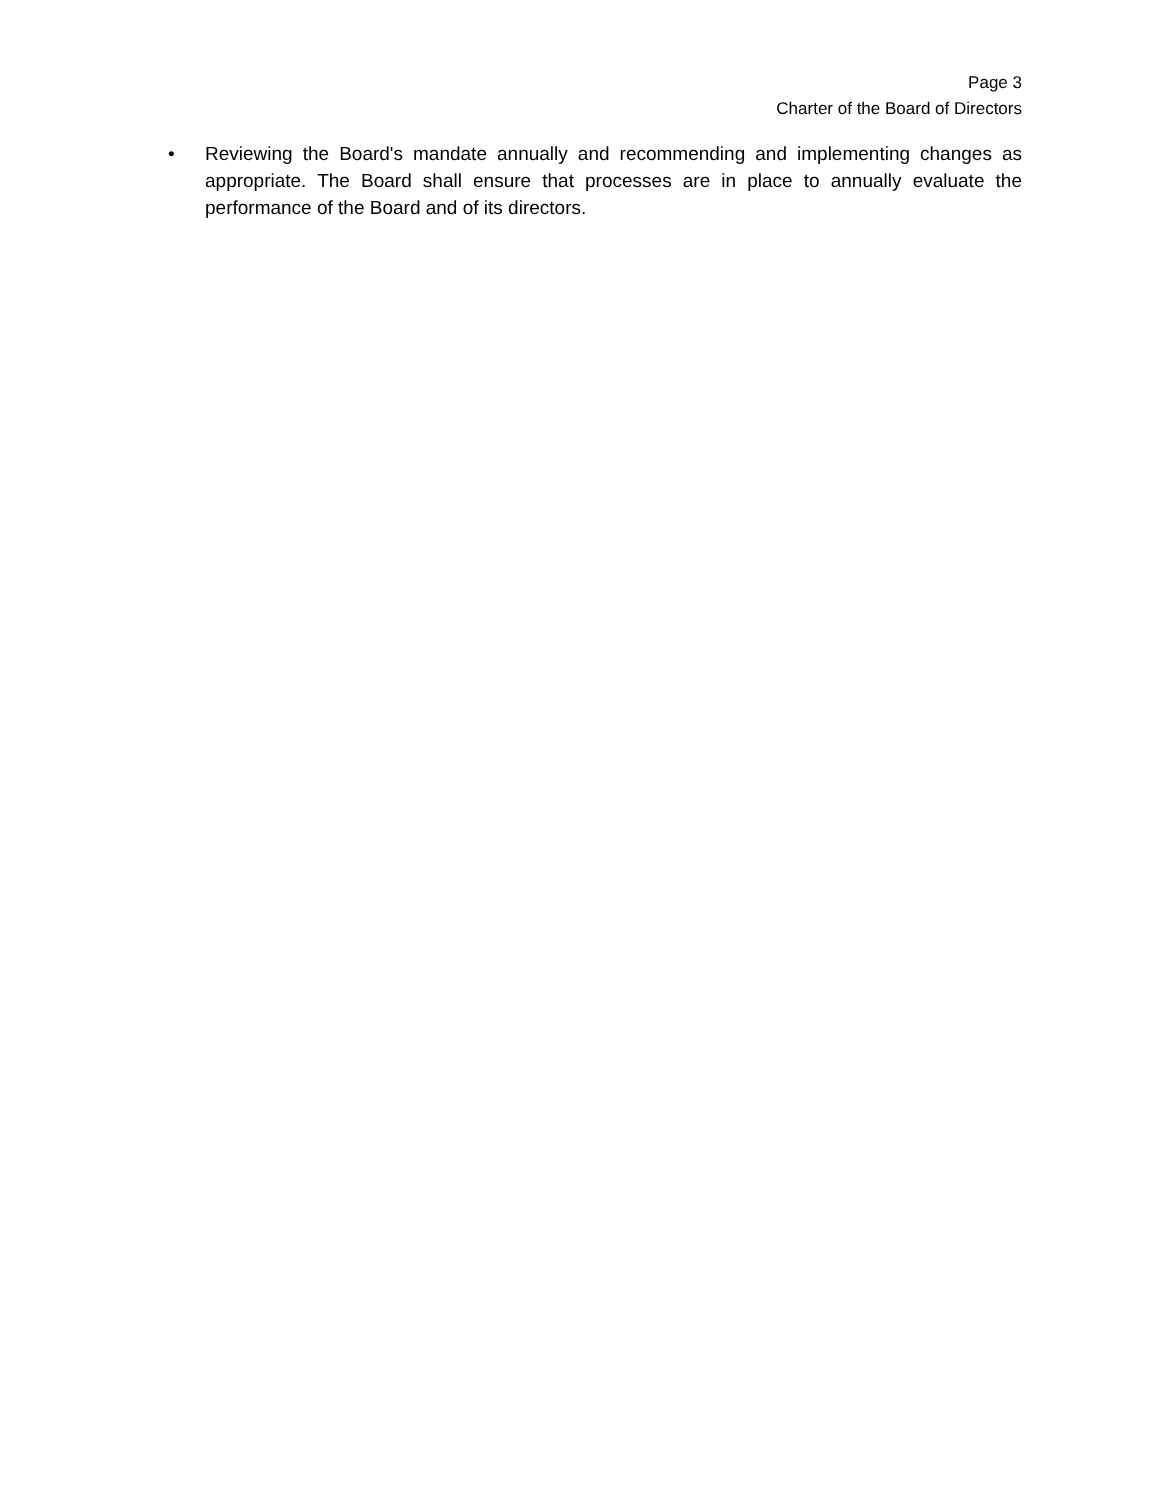Page 3
Charter of the Board of Directors
• Reviewing the Board's mandate annually and recommending and implementing changes as appropriate. The Board shall ensure that processes are in place to annually evaluate the performance of the Board and of its directors.